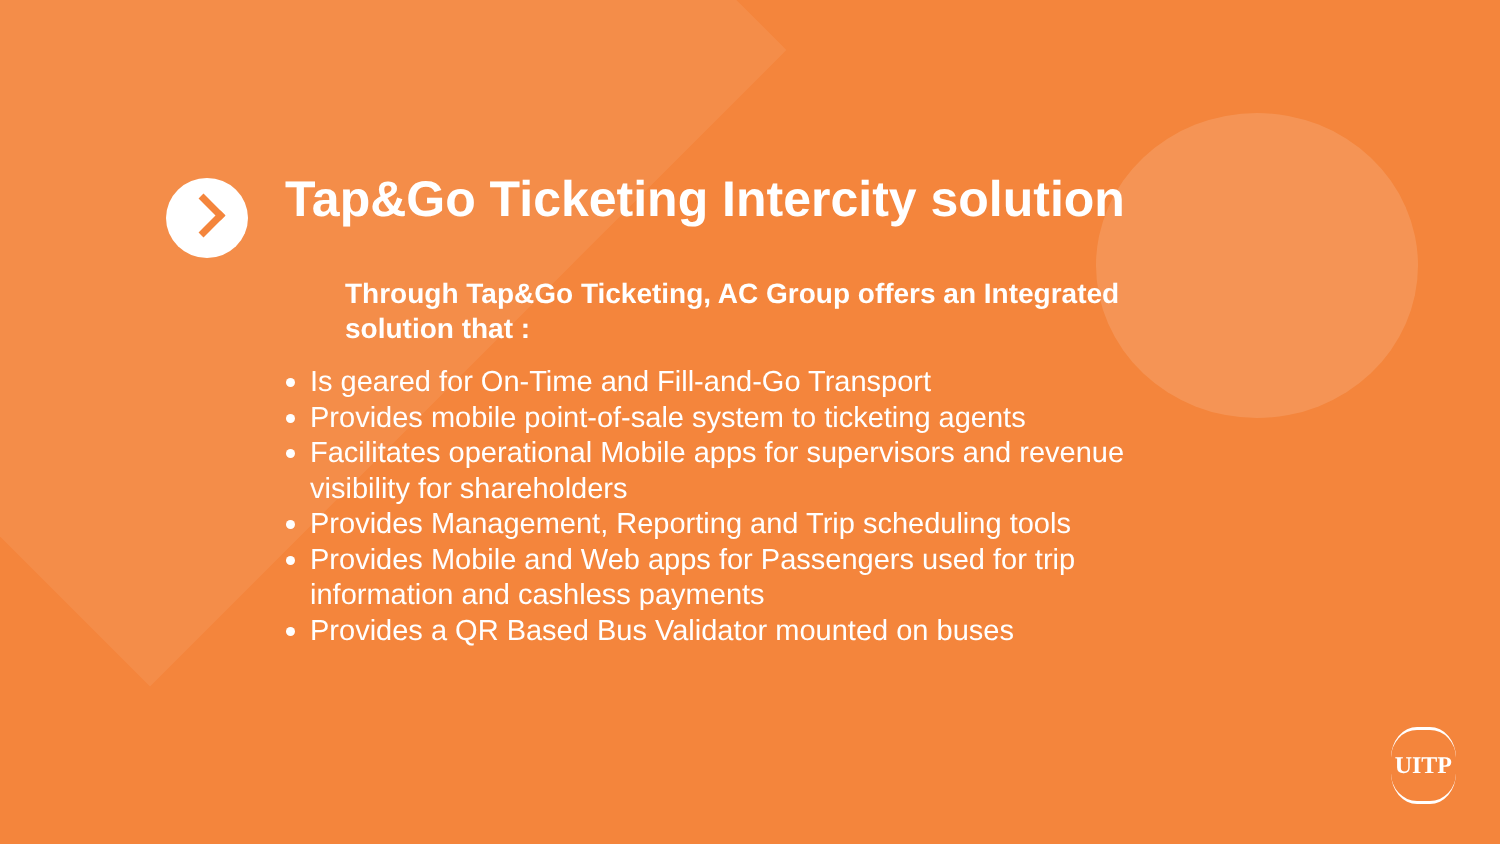Tap&Go Ticketing Intercity solution
Through Tap&Go Ticketing, AC Group offers an Integrated solution that :
Is geared for On-Time and Fill-and-Go Transport
Provides mobile point-of-sale system to ticketing agents
Facilitates operational Mobile apps for supervisors and revenue visibility for shareholders
Provides Management, Reporting and Trip scheduling tools
Provides Mobile and Web apps for Passengers used for trip information and cashless payments
Provides a QR Based Bus Validator mounted on buses
UITP